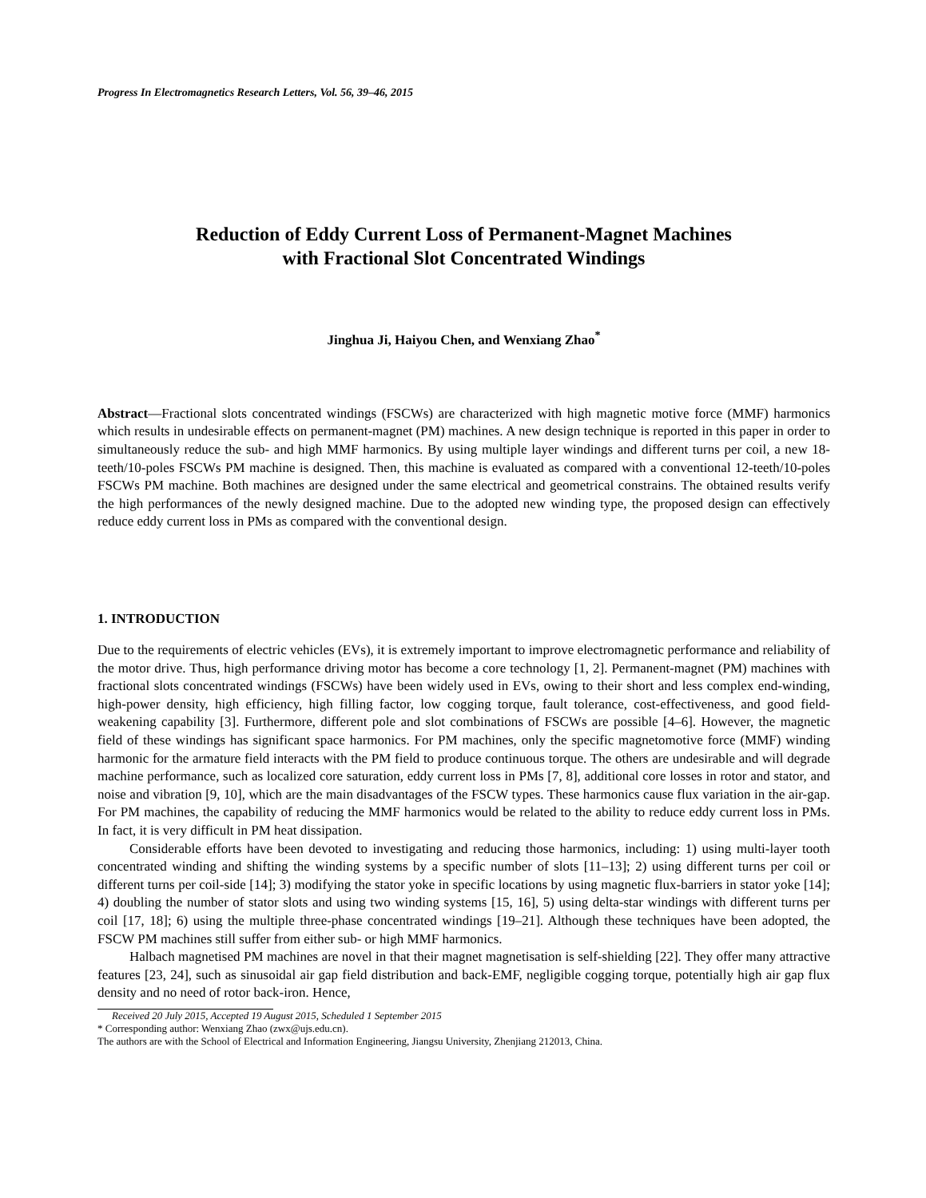Progress In Electromagnetics Research Letters, Vol. 56, 39–46, 2015
Reduction of Eddy Current Loss of Permanent-Magnet Machines
with Fractional Slot Concentrated Windings
Jinghua Ji, Haiyou Chen, and Wenxiang Zhao<sup>*</sup>
Abstract—Fractional slots concentrated windings (FSCWs) are characterized with high magnetic motive force (MMF) harmonics which results in undesirable effects on permanent-magnet (PM) machines. A new design technique is reported in this paper in order to simultaneously reduce the sub- and high MMF harmonics. By using multiple layer windings and different turns per coil, a new 18-teeth/10-poles FSCWs PM machine is designed. Then, this machine is evaluated as compared with a conventional 12-teeth/10-poles FSCWs PM machine. Both machines are designed under the same electrical and geometrical constrains. The obtained results verify the high performances of the newly designed machine. Due to the adopted new winding type, the proposed design can effectively reduce eddy current loss in PMs as compared with the conventional design.
1. INTRODUCTION
Due to the requirements of electric vehicles (EVs), it is extremely important to improve electromagnetic performance and reliability of the motor drive. Thus, high performance driving motor has become a core technology [1, 2]. Permanent-magnet (PM) machines with fractional slots concentrated windings (FSCWs) have been widely used in EVs, owing to their short and less complex end-winding, high-power density, high efficiency, high filling factor, low cogging torque, fault tolerance, cost-effectiveness, and good field-weakening capability [3]. Furthermore, different pole and slot combinations of FSCWs are possible [4–6]. However, the magnetic field of these windings has significant space harmonics. For PM machines, only the specific magnetomotive force (MMF) winding harmonic for the armature field interacts with the PM field to produce continuous torque. The others are undesirable and will degrade machine performance, such as localized core saturation, eddy current loss in PMs [7, 8], additional core losses in rotor and stator, and noise and vibration [9, 10], which are the main disadvantages of the FSCW types. These harmonics cause flux variation in the air-gap. For PM machines, the capability of reducing the MMF harmonics would be related to the ability to reduce eddy current loss in PMs. In fact, it is very difficult in PM heat dissipation.
Considerable efforts have been devoted to investigating and reducing those harmonics, including: 1) using multi-layer tooth concentrated winding and shifting the winding systems by a specific number of slots [11–13]; 2) using different turns per coil or different turns per coil-side [14]; 3) modifying the stator yoke in specific locations by using magnetic flux-barriers in stator yoke [14]; 4) doubling the number of stator slots and using two winding systems [15, 16], 5) using delta-star windings with different turns per coil [17, 18]; 6) using the multiple three-phase concentrated windings [19–21]. Although these techniques have been adopted, the FSCW PM machines still suffer from either sub- or high MMF harmonics.
Halbach magnetised PM machines are novel in that their magnet magnetisation is self-shielding [22]. They offer many attractive features [23, 24], such as sinusoidal air gap field distribution and back-EMF, negligible cogging torque, potentially high air gap flux density and no need of rotor back-iron. Hence,
Received 20 July 2015, Accepted 19 August 2015, Scheduled 1 September 2015
* Corresponding author: Wenxiang Zhao (zwx@ujs.edu.cn).
The authors are with the School of Electrical and Information Engineering, Jiangsu University, Zhenjiang 212013, China.